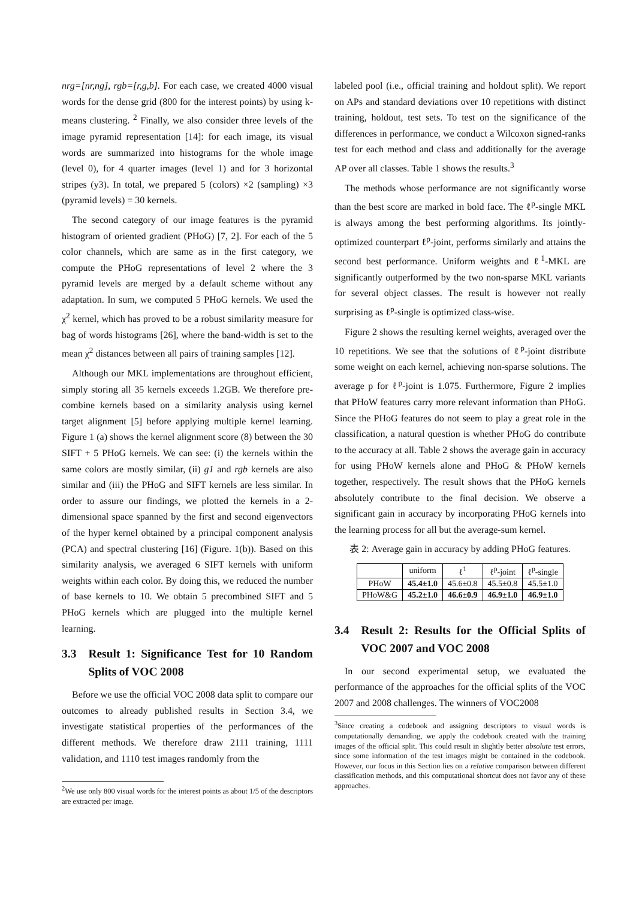nrg=[nr,ng], rgb=[r,g,b]. For each case, we created 4000 visual words for the dense grid (800 for the interest points) by using k-means clustering. <sup>2</sup> Finally, we also consider three levels of the image pyramid representation [14]: for each image, its visual words are summarized into histograms for the whole image (level 0), for 4 quarter images (level 1) and for 3 horizontal stripes (y3). In total, we prepared 5 (colors) ×2 (sampling) ×3 (pyramid levels) = 30 kernels.
The second category of our image features is the pyramid histogram of oriented gradient (PHoG) [7, 2]. For each of the 5 color channels, which are same as in the first category, we compute the PHoG representations of level 2 where the 3 pyramid levels are merged by a default scheme without any adaptation. In sum, we computed 5 PHoG kernels. We used the χ<sup>2</sup> kernel, which has proved to be a robust similarity measure for bag of words histograms [26], where the band-width is set to the mean χ<sup>2</sup> distances between all pairs of training samples [12].
Although our MKL implementations are throughout efficient, simply storing all 35 kernels exceeds 1.2GB. We therefore pre-combine kernels based on a similarity analysis using kernel target alignment [5] before applying multiple kernel learning. Figure 1 (a) shows the kernel alignment score (8) between the 30 SIFT + 5 PHoG kernels. We can see: (i) the kernels within the same colors are mostly similar, (ii) g1 and rgb kernels are also similar and (iii) the PHoG and SIFT kernels are less similar. In order to assure our findings, we plotted the kernels in a 2-dimensional space spanned by the first and second eigenvectors of the hyper kernel obtained by a principal component analysis (PCA) and spectral clustering [16] (Figure. 1(b)). Based on this similarity analysis, we averaged 6 SIFT kernels with uniform weights within each color. By doing this, we reduced the number of base kernels to 10. We obtain 5 precombined SIFT and 5 PHoG kernels which are plugged into the multiple kernel learning.
3.3 Result 1: Significance Test for 10 Random Splits of VOC 2008
Before we use the official VOC 2008 data split to compare our outcomes to already published results in Section 3.4, we investigate statistical properties of the performances of the different methods. We therefore draw 2111 training, 1111 validation, and 1110 test images randomly from the
<sup>2</sup> We use only 800 visual words for the interest points as about 1/5 of the descriptors are extracted per image.
labeled pool (i.e., official training and holdout split). We report on APs and standard deviations over 10 repetitions with distinct training, holdout, test sets. To test on the significance of the differences in performance, we conduct a Wilcoxon signed-ranks test for each method and class and additionally for the average AP over all classes. Table 1 shows the results.<sup>3</sup>
The methods whose performance are not significantly worse than the best score are marked in bold face. The ℓ<sup>p</sup>-single MKL is always among the best performing algorithms. Its jointly-optimized counterpart ℓ<sup>p</sup>-joint, performs similarly and attains the second best performance. Uniform weights and ℓ<sup>1</sup>-MKL are significantly outperformed by the two non-sparse MKL variants for several object classes. The result is however not really surprising as ℓ<sup>p</sup>-single is optimized class-wise.
Figure 2 shows the resulting kernel weights, averaged over the 10 repetitions. We see that the solutions of ℓ<sup>p</sup>-joint distribute some weight on each kernel, achieving non-sparse solutions. The average p for ℓ<sup>p</sup>-joint is 1.075. Furthermore, Figure 2 implies that PHoW features carry more relevant information than PHoG. Since the PHoG features do not seem to play a great role in the classification, a natural question is whether PHoG do contribute to the accuracy at all. Table 2 shows the average gain in accuracy for using PHoW kernels alone and PHoG & PHoW kernels together, respectively. The result shows that the PHoG kernels absolutely contribute to the final decision. We observe a significant gain in accuracy by incorporating PHoG kernels into the learning process for all but the average-sum kernel.
表 2: Average gain in accuracy by adding PHoG features.
| | uniform | ℓ<sup>1</sup> | ℓ<sup>p</sup>-joint | ℓ<sup>p</sup>-single |
| --- | --- | --- | --- | --- |
| PHoW | 45.4±1.0 | 45.6±0.8 | 45.5±0.8 | 45.5±1.0 |
| PHoW&G | 45.2±1.0 | 46.6±0.9 | 46.9±1.0 | 46.9±1.0 |
3.4 Result 2: Results for the Official Splits of VOC 2007 and VOC 2008
In our second experimental setup, we evaluated the performance of the approaches for the official splits of the VOC 2007 and 2008 challenges. The winners of VOC2008
<sup>3</sup> Since creating a codebook and assigning descriptors to visual words is computationally demanding, we apply the codebook created with the training images of the official split. This could result in slightly better absolute test errors, since some information of the test images might be contained in the codebook. However, our focus in this Section lies on a relative comparison between different classification methods, and this computational shortcut does not favor any of these approaches.